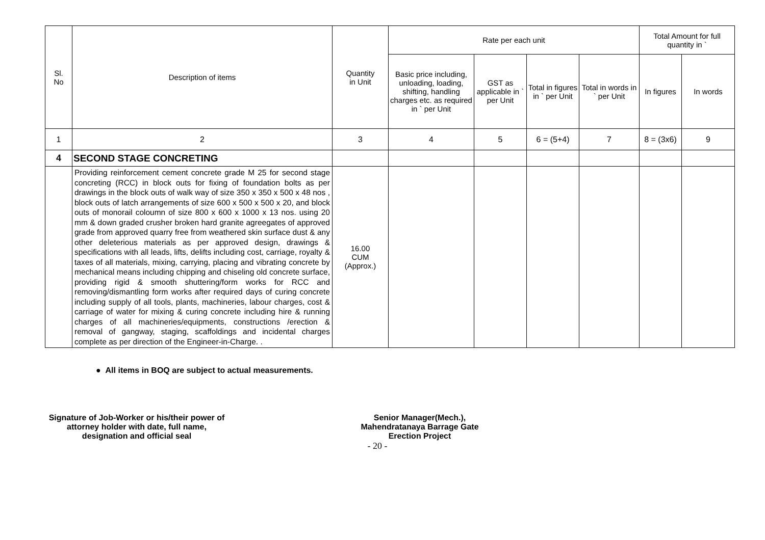| Sl. No | Description of items | Quantity in Unit | Rate per each unit | | | | Total Amount for full quantity in ` | |
| --- | --- | --- | --- | --- | --- | --- | --- | --- |
| | | | Basic price including, unloading, loading, shifting, handling charges etc. as required in ` per Unit | GST as applicable in ` per Unit | Total in figures in ` per Unit | Total in words in ` per Unit | In figures | In words |
| 1 | 2 | 3 | 4 | 5 | 6 = (5+4) | 7 | 8 = (3x6) | 9 |
| 4 | SECOND STAGE CONCRETING | | | | | | | |
| | Providing reinforcement cement concrete grade M 25 for second stage concreting (RCC) in block outs for fixing of foundation bolts as per drawings in the block outs of walk way of size 350 x 350 x 500 x 48 nos , block outs of latch arrangements of size 600 x 500 x 500 x 20, and block outs of monorail coloumn of size 800 x 600 x 1000 x 13 nos. using 20 mm & down graded crusher broken hard granite agreegates of approved grade from approved quarry free from weathered skin surface dust & any other deleterious materials as per approved design, drawings & specifications with all leads, lifts, delifts including cost, carriage, royalty & taxes of all materials, mixing, carrying, placing and vibrating concrete by mechanical means including chipping and chiseling old concrete surface, providing rigid & smooth shuttering/form works for RCC and removing/dismantling form works after required days of curing concrete including supply of all tools, plants, machineries, labour charges, cost & carriage of water for mixing & curing concrete including hire & running charges of all machineries/equipments, constructions /erection & removal of gangway, staging, scaffoldings and incidental charges complete as per direction of the Engineer-in-Charge. . | 16.00 CUM (Approx.) | | | | | | |
● All items in BOQ are subject to actual measurements.
Signature of Job-Worker or his/their power of attorney holder with date, full name, designation and official seal
Senior Manager(Mech.),
Mahendratanaya Barrage Gate
Erection Project
- 20 -